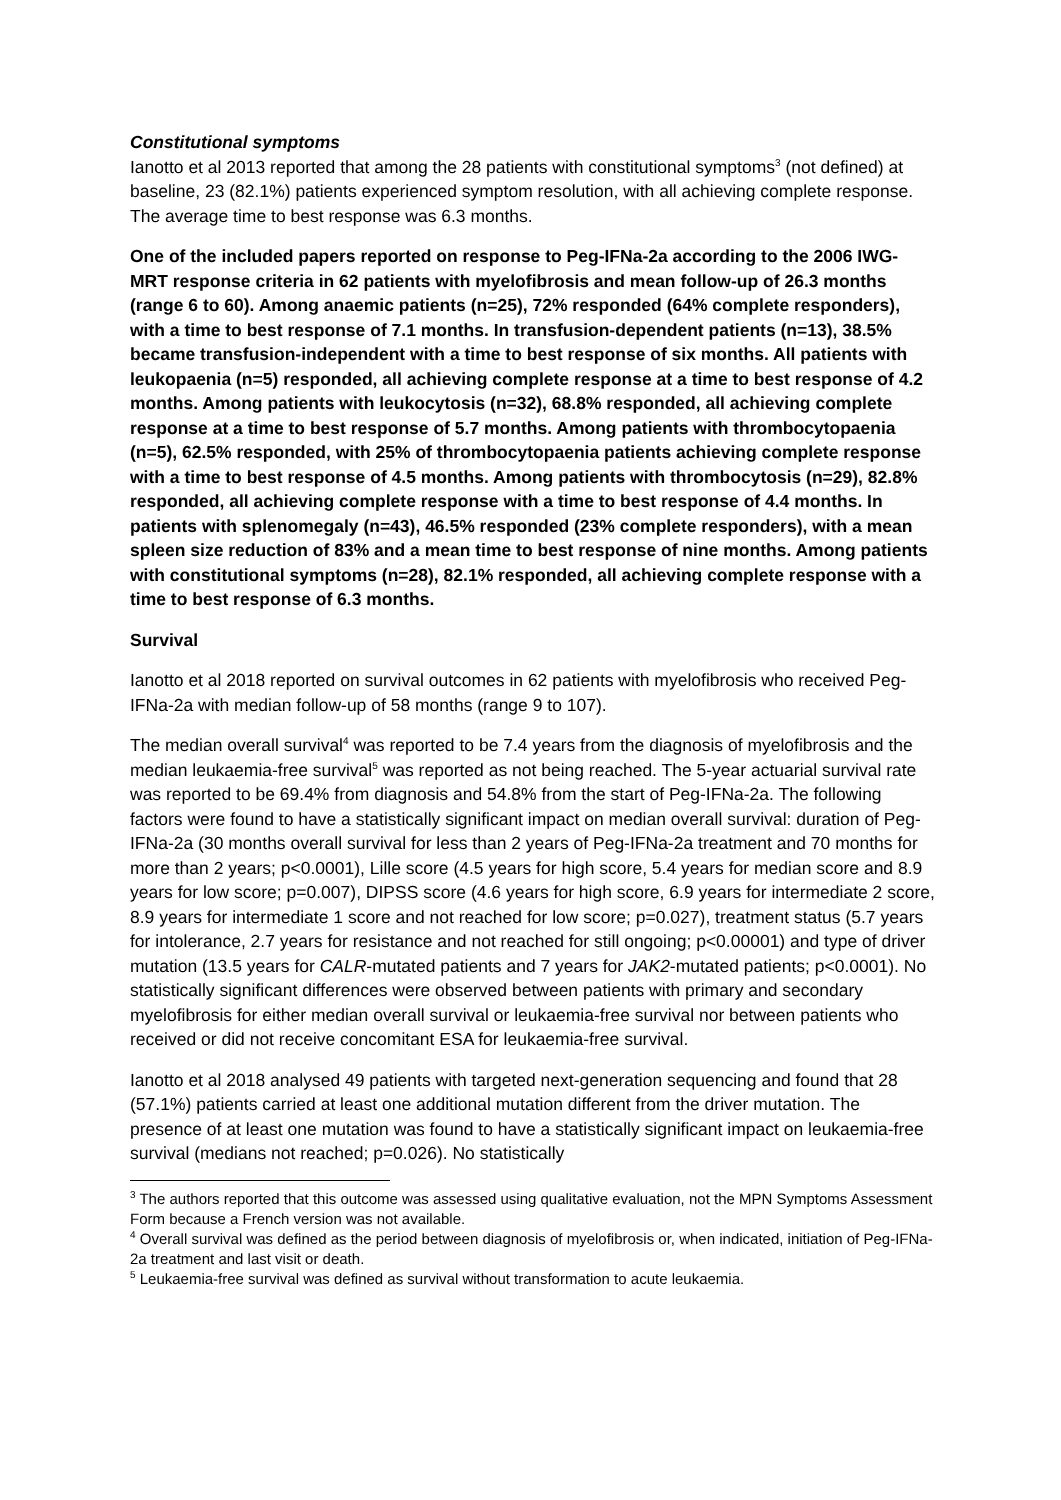Constitutional symptoms
Ianotto et al 2013 reported that among the 28 patients with constitutional symptoms<sup>3</sup> (not defined) at baseline, 23 (82.1%) patients experienced symptom resolution, with all achieving complete response. The average time to best response was 6.3 months.
One of the included papers reported on response to Peg-IFNa-2a according to the 2006 IWG-MRT response criteria in 62 patients with myelofibrosis and mean follow-up of 26.3 months (range 6 to 60). Among anaemic patients (n=25), 72% responded (64% complete responders), with a time to best response of 7.1 months. In transfusion-dependent patients (n=13), 38.5% became transfusion-independent with a time to best response of six months. All patients with leukopaenia (n=5) responded, all achieving complete response at a time to best response of 4.2 months. Among patients with leukocytosis (n=32), 68.8% responded, all achieving complete response at a time to best response of 5.7 months. Among patients with thrombocytopaenia (n=5), 62.5% responded, with 25% of thrombocytopaenia patients achieving complete response with a time to best response of 4.5 months. Among patients with thrombocytosis (n=29), 82.8% responded, all achieving complete response with a time to best response of 4.4 months. In patients with splenomegaly (n=43), 46.5% responded (23% complete responders), with a mean spleen size reduction of 83% and a mean time to best response of nine months. Among patients with constitutional symptoms (n=28), 82.1% responded, all achieving complete response with a time to best response of 6.3 months.
Survival
Ianotto et al 2018 reported on survival outcomes in 62 patients with myelofibrosis who received Peg-IFNa-2a with median follow-up of 58 months (range 9 to 107).
The median overall survival<sup>4</sup> was reported to be 7.4 years from the diagnosis of myelofibrosis and the median leukaemia-free survival<sup>5</sup> was reported as not being reached. The 5-year actuarial survival rate was reported to be 69.4% from diagnosis and 54.8% from the start of Peg-IFNa-2a. The following factors were found to have a statistically significant impact on median overall survival: duration of Peg-IFNa-2a (30 months overall survival for less than 2 years of Peg-IFNa-2a treatment and 70 months for more than 2 years; p<0.0001), Lille score (4.5 years for high score, 5.4 years for median score and 8.9 years for low score; p=0.007), DIPSS score (4.6 years for high score, 6.9 years for intermediate 2 score, 8.9 years for intermediate 1 score and not reached for low score; p=0.027), treatment status (5.7 years for intolerance, 2.7 years for resistance and not reached for still ongoing; p<0.00001) and type of driver mutation (13.5 years for CALR-mutated patients and 7 years for JAK2-mutated patients; p<0.0001). No statistically significant differences were observed between patients with primary and secondary myelofibrosis for either median overall survival or leukaemia-free survival nor between patients who received or did not receive concomitant ESA for leukaemia-free survival.
Ianotto et al 2018 analysed 49 patients with targeted next-generation sequencing and found that 28 (57.1%) patients carried at least one additional mutation different from the driver mutation. The presence of at least one mutation was found to have a statistically significant impact on leukaemia-free survival (medians not reached; p=0.026). No statistically
<sup>3</sup> The authors reported that this outcome was assessed using qualitative evaluation, not the MPN Symptoms Assessment Form because a French version was not available.
<sup>4</sup> Overall survival was defined as the period between diagnosis of myelofibrosis or, when indicated, initiation of Peg-IFNa-2a treatment and last visit or death.
<sup>5</sup> Leukaemia-free survival was defined as survival without transformation to acute leukaemia.